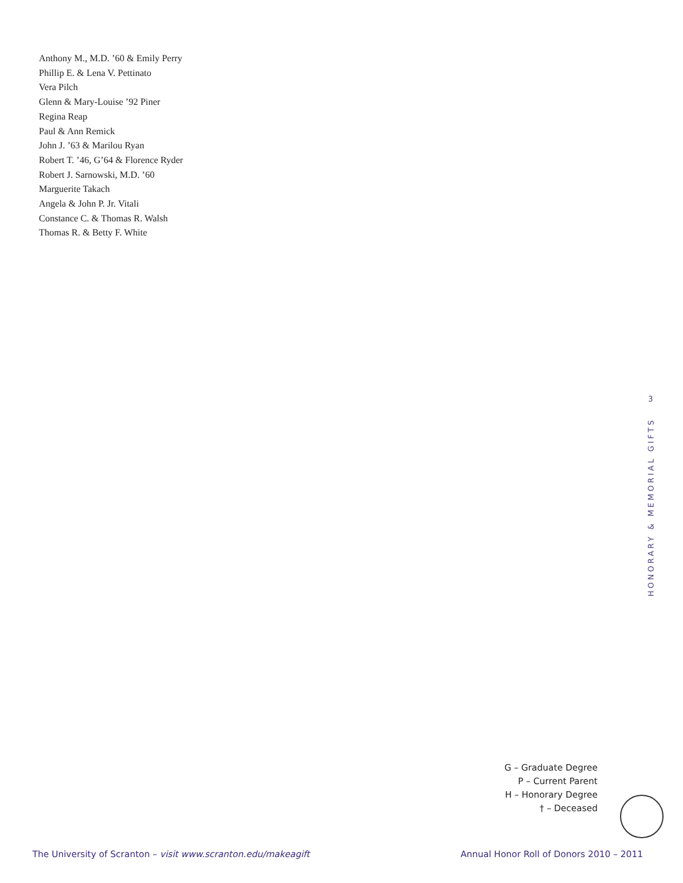Anthony M., M.D. ’60 & Emily Perry
Phillip E. & Lena V. Pettinato
Vera Pilch
Glenn & Mary-Louise ’92 Piner
Regina Reap
Paul & Ann Remick
John J. ’63 & Marilou Ryan
Robert T. ’46, G’64 & Florence Ryder
Robert J. Sarnowski, M.D. ’60
Marguerite Takach
Angela & John P. Jr. Vitali
Constance C. & Thomas R. Walsh
Thomas R. & Betty F. White
3
HONORARY & MEMORIAL GIFTS
G – Graduate Degree
P – Current Parent
H – Honorary Degree
† – Deceased
The University of Scranton – visit www.scranton.edu/makeagift Annual Honor Roll of Donors 2010 – 2011